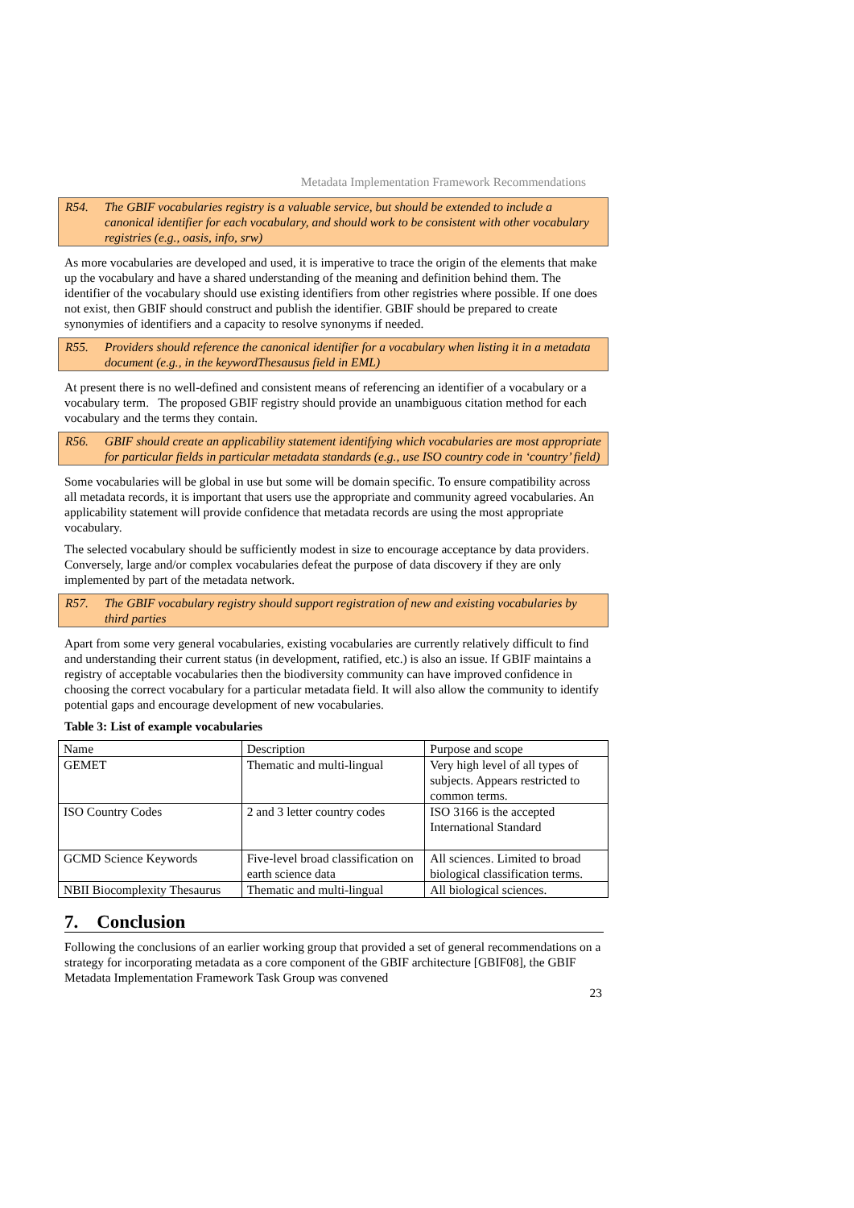Metadata Implementation Framework Recommendations
R54. The GBIF vocabularies registry is a valuable service, but should be extended to include a canonical identifier for each vocabulary, and should work to be consistent with other vocabulary registries (e.g., oasis, info, srw)
As more vocabularies are developed and used, it is imperative to trace the origin of the elements that make up the vocabulary and have a shared understanding of the meaning and definition behind them. The identifier of the vocabulary should use existing identifiers from other registries where possible. If one does not exist, then GBIF should construct and publish the identifier. GBIF should be prepared to create synonymies of identifiers and a capacity to resolve synonyms if needed.
R55. Providers should reference the canonical identifier for a vocabulary when listing it in a metadata document (e.g., in the keywordThesausus field in EML)
At present there is no well-defined and consistent means of referencing an identifier of a vocabulary or a vocabulary term. The proposed GBIF registry should provide an unambiguous citation method for each vocabulary and the terms they contain.
R56. GBIF should create an applicability statement identifying which vocabularies are most appropriate for particular fields in particular metadata standards (e.g., use ISO country code in ‘country’ field)
Some vocabularies will be global in use but some will be domain specific. To ensure compatibility across all metadata records, it is important that users use the appropriate and community agreed vocabularies. An applicability statement will provide confidence that metadata records are using the most appropriate vocabulary.
The selected vocabulary should be sufficiently modest in size to encourage acceptance by data providers. Conversely, large and/or complex vocabularies defeat the purpose of data discovery if they are only implemented by part of the metadata network.
R57. The GBIF vocabulary registry should support registration of new and existing vocabularies by third parties
Apart from some very general vocabularies, existing vocabularies are currently relatively difficult to find and understanding their current status (in development, ratified, etc.) is also an issue. If GBIF maintains a registry of acceptable vocabularies then the biodiversity community can have improved confidence in choosing the correct vocabulary for a particular metadata field. It will also allow the community to identify potential gaps and encourage development of new vocabularies.
Table 3: List of example vocabularies
| Name | Description | Purpose and scope |
| GEMET | Thematic and multi-lingual | Very high level of all types of subjects. Appears restricted to common terms. |
| ISO Country Codes | 2 and 3 letter country codes | ISO 3166 is the accepted International Standard |
| GCMD Science Keywords | Five-level broad classification on earth science data | All sciences. Limited to broad biological classification terms. |
| NBII Biocomplexity Thesaurus | Thematic and multi-lingual | All biological sciences. |
7. Conclusion
Following the conclusions of an earlier working group that provided a set of general recommendations on a strategy for incorporating metadata as a core component of the GBIF architecture [GBIF08], the GBIF Metadata Implementation Framework Task Group was convened
23